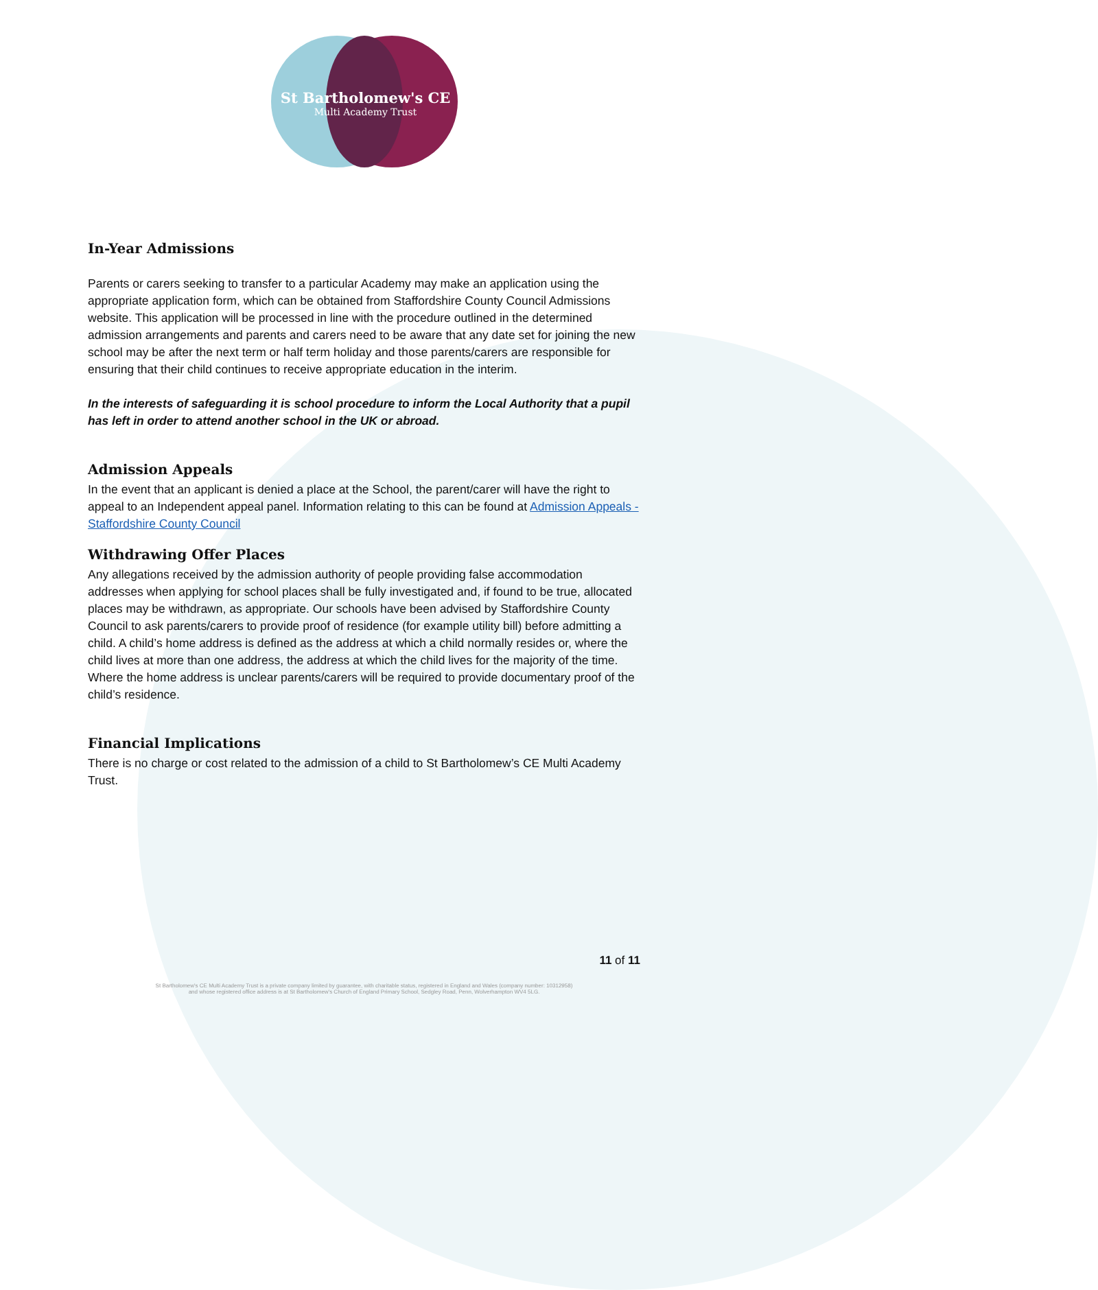St Bartholomew's CE
Multi Academy Trust
In-Year Admissions
Parents or carers seeking to transfer to a particular Academy may make an application using the appropriate application form, which can be obtained from Staffordshire County Council Admissions website. This application will be processed in line with the procedure outlined in the determined admission arrangements and parents and carers need to be aware that any date set for joining the new school may be after the next term or half term holiday and those parents/carers are responsible for ensuring that their child continues to receive appropriate education in the interim.
In the interests of safeguarding it is school procedure to inform the Local Authority that a pupil has left in order to attend another school in the UK or abroad.
Admission Appeals
In the event that an applicant is denied a place at the School, the parent/carer will have the right to appeal to an Independent appeal panel. Information relating to this can be found at Admission Appeals - Staffordshire County Council
Withdrawing Offer Places
Any allegations received by the admission authority of people providing false accommodation addresses when applying for school places shall be fully investigated and, if found to be true, allocated places may be withdrawn, as appropriate. Our schools have been advised by Staffordshire County Council to ask parents/carers to provide proof of residence (for example utility bill) before admitting a child. A child’s home address is defined as the address at which a child normally resides or, where the child lives at more than one address, the address at which the child lives for the majority of the time. Where the home address is unclear parents/carers will be required to provide documentary proof of the child’s residence.
Financial Implications
There is no charge or cost related to the admission of a child to St Bartholomew’s CE Multi Academy Trust.
11 of 11
St Bartholomew's CE Multi Academy Trust is a private company limited by guarantee, with charitable status, registered in England and Wales (company number: 10312958)
and whose registered office address is at St Bartholomew's Church of England Primary School, Sedgley Road, Penn, Wolverhampton WV4 5LG.